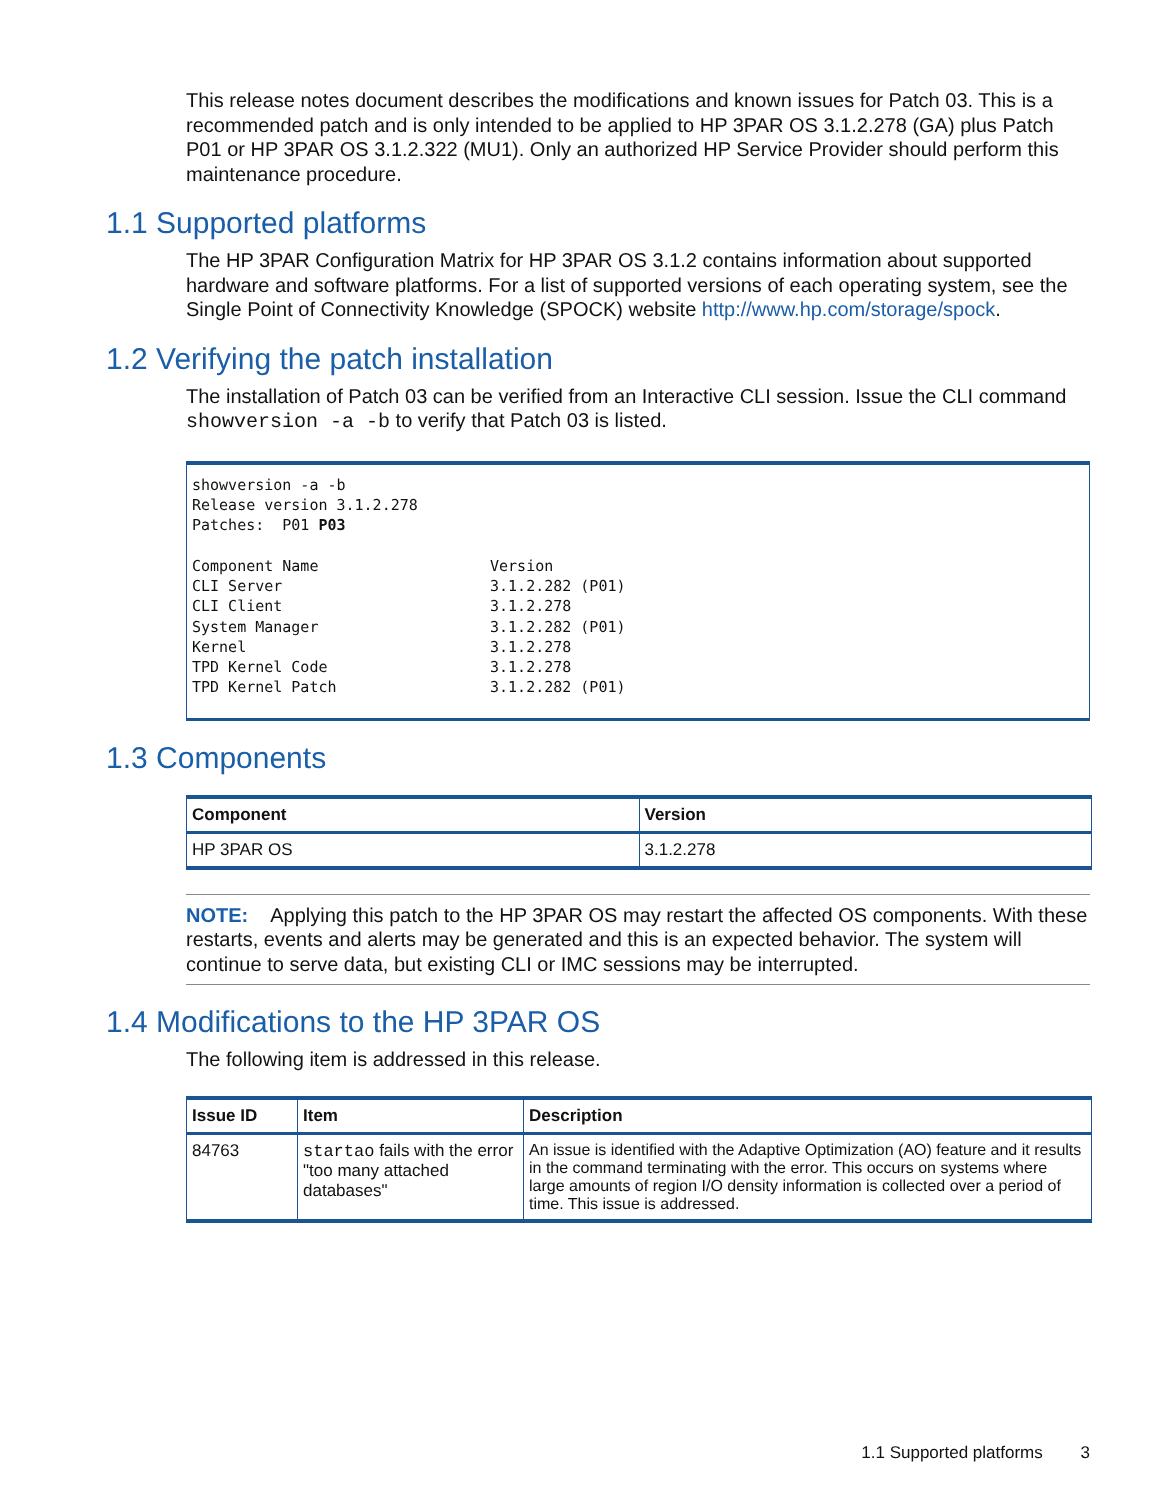This release notes document describes the modifications and known issues for Patch 03. This is a recommended patch and is only intended to be applied to HP 3PAR OS 3.1.2.278 (GA) plus Patch P01 or HP 3PAR OS 3.1.2.322 (MU1). Only an authorized HP Service Provider should perform this maintenance procedure.
1.1 Supported platforms
The HP 3PAR Configuration Matrix for HP 3PAR OS 3.1.2 contains information about supported hardware and software platforms. For a list of supported versions of each operating system, see the Single Point of Connectivity Knowledge (SPOCK) website http://www.hp.com/storage/spock.
1.2 Verifying the patch installation
The installation of Patch 03 can be verified from an Interactive CLI session. Issue the CLI command showversion -a -b to verify that Patch 03 is listed.
showversion -a -b
Release version 3.1.2.278
Patches:  P01 P03

Component Name                   Version
CLI Server                       3.1.2.282 (P01)
CLI Client                       3.1.2.278
System Manager                   3.1.2.282 (P01)
Kernel                           3.1.2.278
TPD Kernel Code                  3.1.2.278
TPD Kernel Patch                 3.1.2.282 (P01)
1.3 Components
| Component | Version |
| --- | --- |
| HP 3PAR OS | 3.1.2.278 |
NOTE: Applying this patch to the HP 3PAR OS may restart the affected OS components. With these restarts, events and alerts may be generated and this is an expected behavior. The system will continue to serve data, but existing CLI or IMC sessions may be interrupted.
1.4 Modifications to the HP 3PAR OS
The following item is addressed in this release.
| Issue ID | Item | Description |
| --- | --- | --- |
| 84763 | startao fails with the error "too many attached databases" | An issue is identified with the Adaptive Optimization (AO) feature and it results in the command terminating with the error. This occurs on systems where large amounts of region I/O density information is collected over a period of time. This issue is addressed. |
1.1 Supported platforms 3